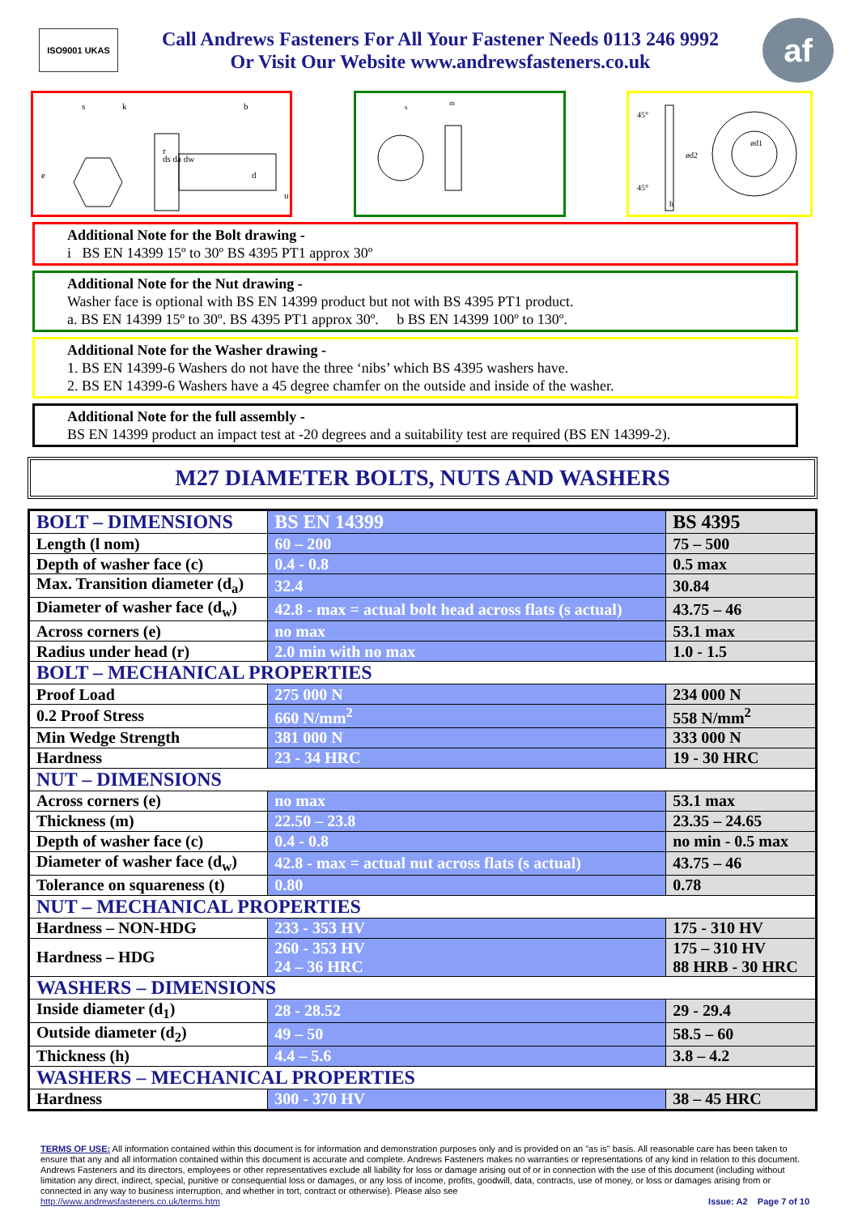ISO9001 UKAS
Call Andrews Fasteners For All Your Fastener Needs 0113 246 9992
Or Visit Our Website www.andrewsfasteners.co.uk
af
s
k
b
e
d
u
r
ds da dw
s
m
45°
45°
ød2
ød1
h
Additional Note for the Bolt drawing -
i BS EN 14399 15º to 30º BS 4395 PT1 approx 30º
Additional Note for the Nut drawing -
Washer face is optional with BS EN 14399 product but not with BS 4395 PT1 product.
a. BS EN 14399 15º to 30º. BS 4395 PT1 approx 30º. b BS EN 14399 100º to 130º.
Additional Note for the Washer drawing -
1. BS EN 14399-6 Washers do not have the three ‘nibs’ which BS 4395 washers have.
2. BS EN 14399-6 Washers have a 45 degree chamfer on the outside and inside of the washer.
Additional Note for the full assembly -
BS EN 14399 product an impact test at -20 degrees and a suitability test are required (BS EN 14399-2).
M27 DIAMETER BOLTS, NUTS AND WASHERS
| BOLT – DIMENSIONS | BS EN 14399 | BS 4395 |
| Length (l nom) | 60 – 200 | 75 – 500 |
| Depth of washer face (c) | 0.4 - 0.8 | 0.5 max |
| Max. Transition diameter (d<sub>a</sub>) | 32.4 | 30.84 |
| Diameter of washer face (d<sub>w</sub>) | 42.8 - max = actual bolt head across flats (s actual) | 43.75 – 46 |
| Across corners (e) | no max | 53.1 max |
| Radius under head (r) | 2.0 min with no max | 1.0 - 1.5 |
| BOLT – MECHANICAL PROPERTIES | | |
| Proof Load | 275 000 N | 234 000 N |
| 0.2 Proof Stress | 660 N/mm<sup>2</sup> | 558 N/mm<sup>2</sup> |
| Min Wedge Strength | 381 000 N | 333 000 N |
| Hardness | 23 - 34 HRC | 19 - 30 HRC |
| NUT – DIMENSIONS | | |
| Across corners (e) | no max | 53.1 max |
| Thickness (m) | 22.50 – 23.8 | 23.35 – 24.65 |
| Depth of washer face (c) | 0.4 - 0.8 | no min - 0.5 max |
| Diameter of washer face (d<sub>w</sub>) | 42.8 - max = actual nut across flats (s actual) | 43.75 – 46 |
| Tolerance on squareness (t) | 0.80 | 0.78 |
| NUT – MECHANICAL PROPERTIES | | |
| Hardness – NON-HDG | 233 - 353 HV | 175 - 310 HV |
| Hardness – HDG | 260 - 353 HV 24 – 36 HRC | 175 – 310 HV 88 HRB - 30 HRC |
| WASHERS – DIMENSIONS | | |
| Inside diameter (d<sub>1</sub>) | 28 - 28.52 | 29 - 29.4 |
| Outside diameter (d<sub>2</sub>) | 49 – 50 | 58.5 – 60 |
| Thickness (h) | 4.4 – 5.6 | 3.8 – 4.2 |
| WASHERS – MECHANICAL PROPERTIES | | |
| Hardness | 300 - 370 HV | 38 – 45 HRC |
TERMS OF USE: All information contained within this document is for information and demonstration purposes only and is provided on an "as is" basis. All reasonable care has been taken to ensure that any and all information contained within this document is accurate and complete. Andrews Fasteners makes no warranties or representations of any kind in relation to this document. Andrews Fasteners and its directors, employees or other representatives exclude all liability for loss or damage arising out of or in connection with the use of this document (including without limitation any direct, indirect, special, punitive or consequential loss or damages, or any loss of income, profits, goodwill, data, contracts, use of money, or loss or damages arising from or connected in any way to business interruption, and whether in tort, contract or otherwise). Please also see
http://www.andrewsfasteners.co.uk/terms.htm Issue: A2 Page 7 of 10